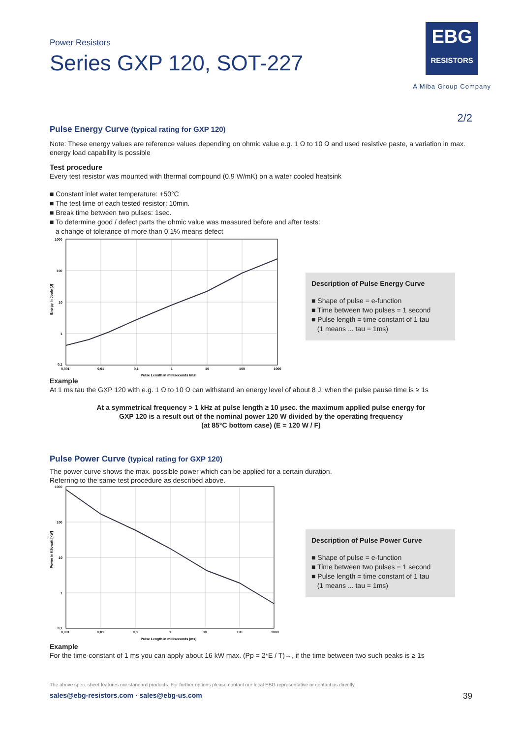Power Resistors
Series GXP 120, SOT-227
EBG
RESISTORS
A Miba Group Company
2/2
Pulse Energy Curve (typical rating for GXP 120)
Note: These energy values are reference values depending on ohmic value e.g. 1 Ω to 10 Ω and used resistive paste, a variation in max. energy load capability is possible
Test procedure
Every test resistor was mounted with thermal compound (0.9 W/mK) on a water cooled heatsink
■ Constant inlet water temperature: +50°C
■ The test time of each tested resistor: 10min.
■ Break time between two pulses: 1sec.
■ To determine good / defect parts the ohmic value was measured before and after tests:
a change of tolerance of more than 0.1% means defect
1000
100
10
1
0,1
0,001
0,01
0,1
1
10
100
1000
Pulse Length in milliseconds [ms]
Energy in Joule [J]
Description of Pulse Energy Curve
■ Shape of pulse = e-function
■ Time between two pulses = 1 second
■ Pulse length = time constant of 1 tau
(1 means ... tau = 1ms)
Example
At 1 ms tau the GXP 120 with e.g. 1 Ω to 10 Ω can withstand an energy level of about 8 J, when the pulse pause time is ≥ 1s
At a symmetrical frequency > 1 kHz at pulse length ≥ 10 µsec. the maximum applied pulse energy for
GXP 120 is a result out of the nominal power 120 W divided by the operating frequency
(at 85°C bottom case) (E = 120 W / F)
Pulse Power Curve (typical rating for GXP 120)
The power curve shows the max. possible power which can be applied for a certain duration.
Referring to the same test procedure as described above.
1000
100
10
1
0,1
0,001
0,01
0,1
1
10
100
1000
Pulse Length in milliseconds [ms]
Power in Kilowatt [kW]
Description of Pulse Power Curve
■ Shape of pulse = e-function
■ Time between two pulses = 1 second
■ Pulse length = time constant of 1 tau
(1 means ... tau = 1ms)
Example
For the time-constant of 1 ms you can apply about 16 kW max. (Pp = 2*E / T)→, if the time between two such peaks is ≥ 1s
The above spec. sheet features our standard products. For further options please contact our local EBG representative or contact us directly.
sales@ebg-resistors.com · sales@ebg-us.com 39